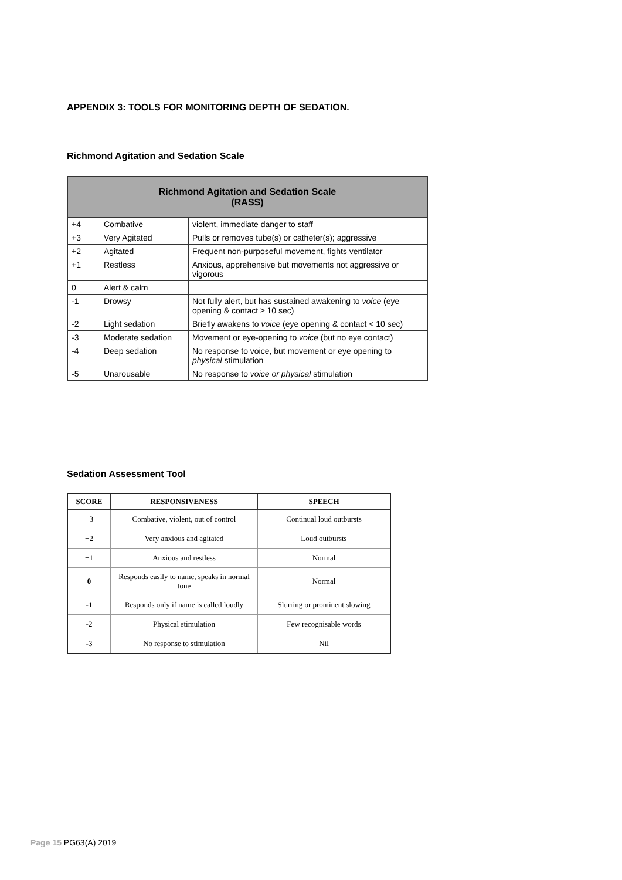APPENDIX 3: TOOLS FOR MONITORING DEPTH OF SEDATION.
Richmond Agitation and Sedation Scale
| Richmond Agitation and Sedation Scale (RASS) | | |
| --- | --- | --- |
| +4 | Combative | violent, immediate danger to staff |
| +3 | Very Agitated | Pulls or removes tube(s) or catheter(s); aggressive |
| +2 | Agitated | Frequent non-purposeful movement, fights ventilator |
| +1 | Restless | Anxious, apprehensive but movements not aggressive or vigorous |
| 0 | Alert & calm | |
| -1 | Drowsy | Not fully alert, but has sustained awakening to voice (eye opening & contact ≥ 10 sec) |
| -2 | Light sedation | Briefly awakens to voice (eye opening & contact < 10 sec) |
| -3 | Moderate sedation | Movement or eye-opening to voice (but no eye contact) |
| -4 | Deep sedation | No response to voice, but movement or eye opening to physical stimulation |
| -5 | Unarousable | No response to voice or physical stimulation |
Sedation Assessment Tool
| SCORE | RESPONSIVENESS | SPEECH |
| --- | --- | --- |
| +3 | Combative, violent, out of control | Continual loud outbursts |
| +2 | Very anxious and agitated | Loud outbursts |
| +1 | Anxious and restless | Normal |
| 0 | Responds easily to name, speaks in normal tone | Normal |
| -1 | Responds only if name is called loudly | Slurring or prominent slowing |
| -2 | Physical stimulation | Few recognisable words |
| -3 | No response to stimulation | Nil |
Page 15 PG63(A) 2019